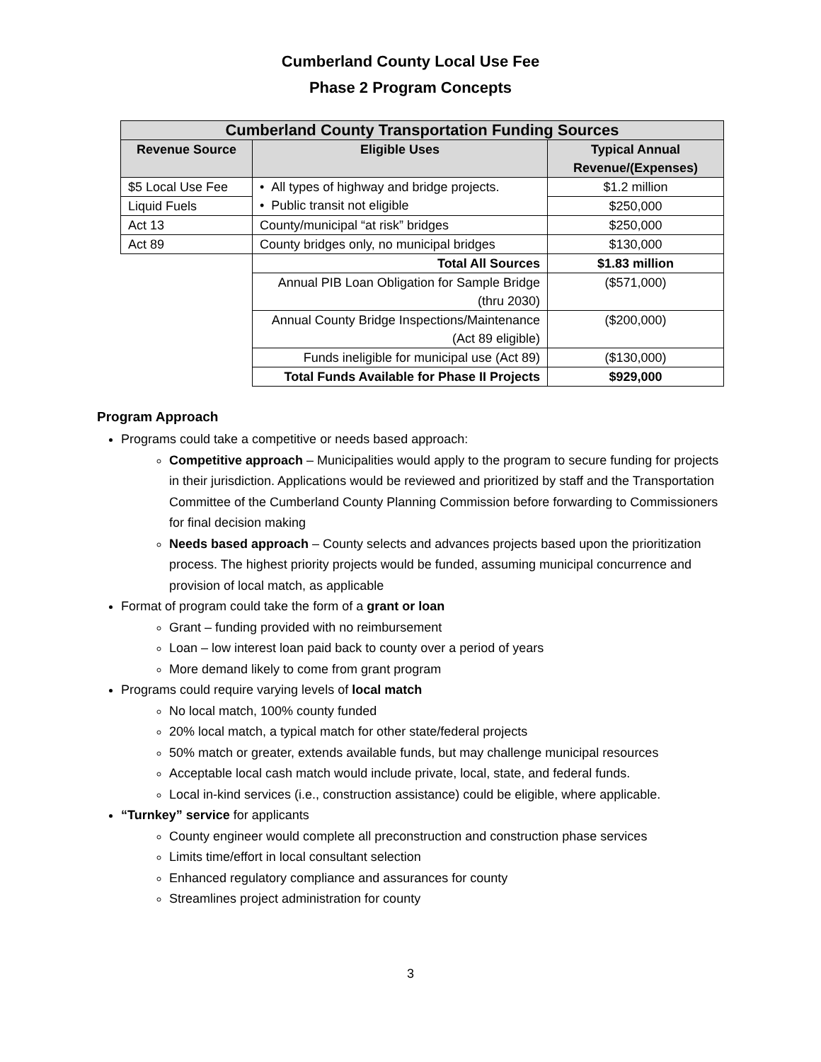Cumberland County Local Use Fee
Phase 2 Program Concepts
| Cumberland County Transportation Funding Sources | | |
| --- | --- | --- |
| Revenue Source | Eligible Uses | Typical Annual Revenue/(Expenses) |
| $5 Local Use Fee | • All types of highway and bridge projects. • Public transit not eligible | $1.2 million |
| Liquid Fuels | | $250,000 |
| Act 13 | County/municipal “at risk” bridges | $250,000 |
| Act 89 | County bridges only, no municipal bridges | $130,000 |
| | Total All Sources | $1.83 million |
| | Annual PIB Loan Obligation for Sample Bridge (thru 2030) | ($571,000) |
| | Annual County Bridge Inspections/Maintenance (Act 89 eligible) | ($200,000) |
| | Funds ineligible for municipal use (Act 89) | ($130,000) |
| | Total Funds Available for Phase II Projects | $929,000 |
Program Approach
Programs could take a competitive or needs based approach:
Competitive approach – Municipalities would apply to the program to secure funding for projects in their jurisdiction. Applications would be reviewed and prioritized by staff and the Transportation Committee of the Cumberland County Planning Commission before forwarding to Commissioners for final decision making
Needs based approach – County selects and advances projects based upon the prioritization process. The highest priority projects would be funded, assuming municipal concurrence and provision of local match, as applicable
Format of program could take the form of a grant or loan
Grant – funding provided with no reimbursement
Loan – low interest loan paid back to county over a period of years
More demand likely to come from grant program
Programs could require varying levels of local match
No local match, 100% county funded
20% local match, a typical match for other state/federal projects
50% match or greater, extends available funds, but may challenge municipal resources
Acceptable local cash match would include private, local, state, and federal funds.
Local in-kind services (i.e., construction assistance) could be eligible, where applicable.
“Turnkey” service for applicants
County engineer would complete all preconstruction and construction phase services
Limits time/effort in local consultant selection
Enhanced regulatory compliance and assurances for county
Streamlines project administration for county
3